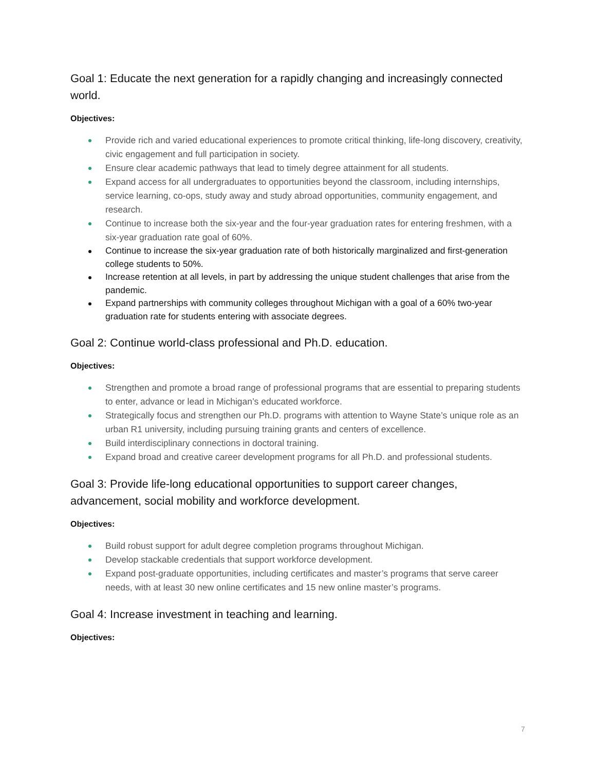Goal 1: Educate the next generation for a rapidly changing and increasingly connected world.
Objectives:
Provide rich and varied educational experiences to promote critical thinking, life-long discovery, creativity, civic engagement and full participation in society.
Ensure clear academic pathways that lead to timely degree attainment for all students.
Expand access for all undergraduates to opportunities beyond the classroom, including internships, service learning, co-ops, study away and study abroad opportunities, community engagement, and research.
Continue to increase both the six-year and the four-year graduation rates for entering freshmen, with a six-year graduation rate goal of 60%.
Continue to increase the six-year graduation rate of both historically marginalized and first-generation college students to 50%.
Increase retention at all levels, in part by addressing the unique student challenges that arise from the pandemic.
Expand partnerships with community colleges throughout Michigan with a goal of a 60% two-year graduation rate for students entering with associate degrees.
Goal 2: Continue world-class professional and Ph.D. education.
Objectives:
Strengthen and promote a broad range of professional programs that are essential to preparing students to enter, advance or lead in Michigan’s educated workforce.
Strategically focus and strengthen our Ph.D. programs with attention to Wayne State’s unique role as an urban R1 university, including pursuing training grants and centers of excellence.
Build interdisciplinary connections in doctoral training.
Expand broad and creative career development programs for all Ph.D. and professional students.
Goal 3: Provide life-long educational opportunities to support career changes, advancement, social mobility and workforce development.
Objectives:
Build robust support for adult degree completion programs throughout Michigan.
Develop stackable credentials that support workforce development.
Expand post-graduate opportunities, including certificates and master’s programs that serve career needs, with at least 30 new online certificates and 15 new online master’s programs.
Goal 4: Increase investment in teaching and learning.
Objectives:
7